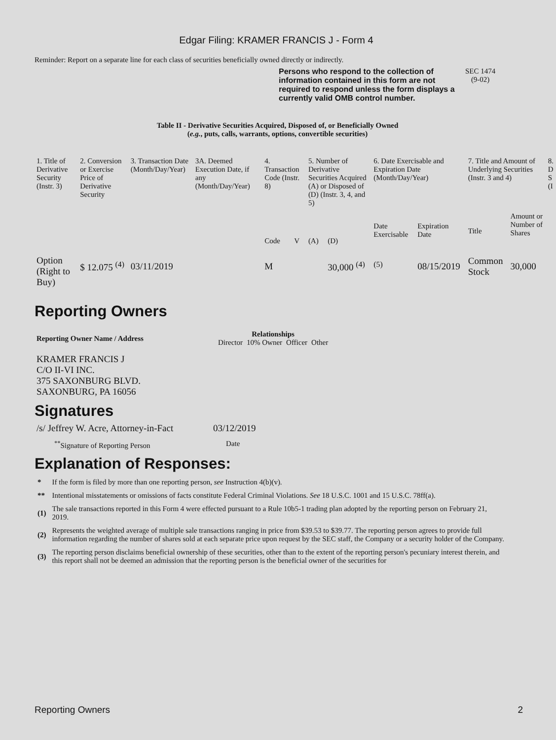Edgar Filing: KRAMER FRANCIS J - Form 4
Reminder: Report on a separate line for each class of securities beneficially owned directly or indirectly.
Persons who respond to the collection of information contained in this form are not required to respond unless the form displays a currently valid OMB control number.
SEC 1474
(9-02)
Table II - Derivative Securities Acquired, Disposed of, or Beneficially Owned
(e.g., puts, calls, warrants, options, convertible securities)
| 1. Title of Derivative Security (Instr. 3) | 2. Conversion or Exercise Price of Derivative Security | 3. Transaction Date (Month/Day/Year) | 3A. Deemed Execution Date, if any (Month/Day/Year) | 4. Transaction Code (Instr. 8) | | 5. Number of Derivative Securities Acquired (A) or Disposed of (D) (Instr. 3, 4, and 5) | | 6. Date Exercisable and Expiration Date (Month/Day/Year) | | 7. Title and Amount of Underlying Securities (Instr. 3 and 4) | | 8. D S (I |
| | | | | Code | V | (A) | (D) | Date Exercisable | Expiration Date | Title | Amount or Number of Shares | |
| Option (Right to Buy) | $ 12.075 <sup>(4)</sup> | 03/11/2019 | | M | | | 30,000 <sup>(4)</sup> | <sup>(5)</sup> | 08/15/2019 | Common Stock | 30,000 | |
Reporting Owners
| Reporting Owner Name / Address | Relationships | | | |
| --- | --- | --- | --- | --- |
| | Director | 10% Owner | Officer | Other |
| KRAMER FRANCIS J C/O II-VI INC. 375 SAXONBURG BLVD. SAXONBURG, PA 16056 | | | | |
Signatures
| /s/ Jeffrey W. Acre, Attorney-in-Fact | 03/12/2019 |
| <sup>**</sup> Signature of Reporting Person | Date |
Explanation of Responses:
| * | If the form is filed by more than one reporting person, see Instruction 4(b)(v). |
| ** | Intentional misstatements or omissions of facts constitute Federal Criminal Violations. See 18 U.S.C. 1001 and 15 U.S.C. 78ff(a). |
| (1) | The sale transactions reported in this Form 4 were effected pursuant to a Rule 10b5-1 trading plan adopted by the reporting person on February 21, 2019. |
| (2) | Represents the weighted average of multiple sale transactions ranging in price from $39.53 to $39.77. The reporting person agrees to provide full information regarding the number of shares sold at each separate price upon request by the SEC staff, the Company or a security holder of the Company. |
| (3) | The reporting person disclaims beneficial ownership of these securities, other than to the extent of the reporting person's pecuniary interest therein, and this report shall not be deemed an admission that the reporting person is the beneficial owner of the securities for |
Reporting Owners 2